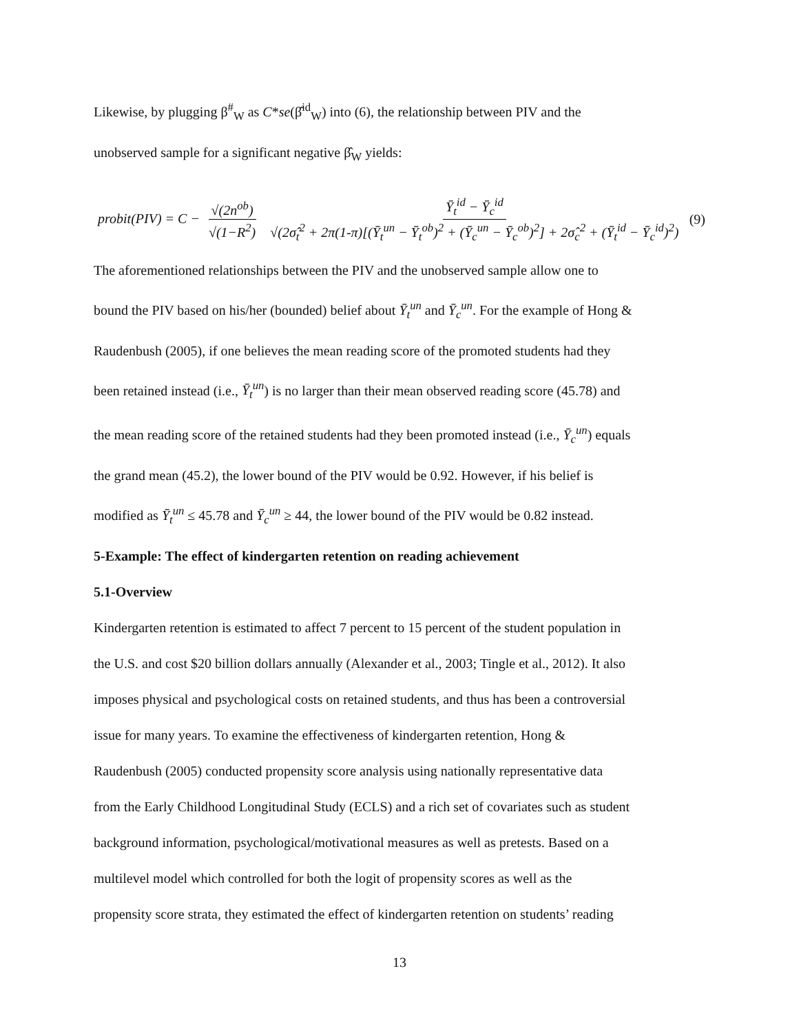Likewise, by plugging β<sup>#</sup><sub>W</sub> as C*se(β̂<sup>id</sup><sub>W</sub>) into (6), the relationship between PIV and the
unobserved sample for a significant negative β̂<sub>W</sub> yields:
probit(PIV) = C − √(2n<sup>ob</sup>) √(1−R<sup>2</sup>) Ȳ<sub>t</sub><sup>id</sup> − Ȳ<sub>c</sub><sup>id</sup> √(2σ̂<sub>t</sub><sup>2</sup> + 2π(1-π)[(Ȳ<sub>t</sub><sup>un</sup> − Ȳ<sub>t</sub><sup>ob</sup>)<sup>2</sup> + (Ȳ<sub>c</sub><sup>un</sup> − Ȳ<sub>c</sub><sup>ob</sup>)<sup>2</sup>] + 2σ̂<sub>c</sub><sup>2</sup> + (Ȳ<sub>t</sub><sup>id</sup> − Ȳ<sub>c</sub><sup>id</sup>)<sup>2</sup>)
(9)
The aforementioned relationships between the PIV and the unobserved sample allow one to
bound the PIV based on his/her (bounded) belief about Ȳ<sub>t</sub><sup>un</sup> and Ȳ<sub>c</sub><sup>un</sup>. For the example of Hong &
Raudenbush (2005), if one believes the mean reading score of the promoted students had they
been retained instead (i.e., Ȳ<sub>t</sub><sup>un</sup>) is no larger than their mean observed reading score (45.78) and
the mean reading score of the retained students had they been promoted instead (i.e., Ȳ<sub>c</sub><sup>un</sup>) equals
the grand mean (45.2), the lower bound of the PIV would be 0.92. However, if his belief is
modified as Ȳ<sub>t</sub><sup>un</sup> ≤ 45.78 and Ȳ<sub>c</sub><sup>un</sup> ≥ 44, the lower bound of the PIV would be 0.82 instead.
5-Example: The effect of kindergarten retention on reading achievement
5.1-Overview
Kindergarten retention is estimated to affect 7 percent to 15 percent of the student population in
the U.S. and cost $20 billion dollars annually (Alexander et al., 2003; Tingle et al., 2012). It also
imposes physical and psychological costs on retained students, and thus has been a controversial
issue for many years. To examine the effectiveness of kindergarten retention, Hong &
Raudenbush (2005) conducted propensity score analysis using nationally representative data
from the Early Childhood Longitudinal Study (ECLS) and a rich set of covariates such as student
background information, psychological/motivational measures as well as pretests. Based on a
multilevel model which controlled for both the logit of propensity scores as well as the
propensity score strata, they estimated the effect of kindergarten retention on students’ reading
13